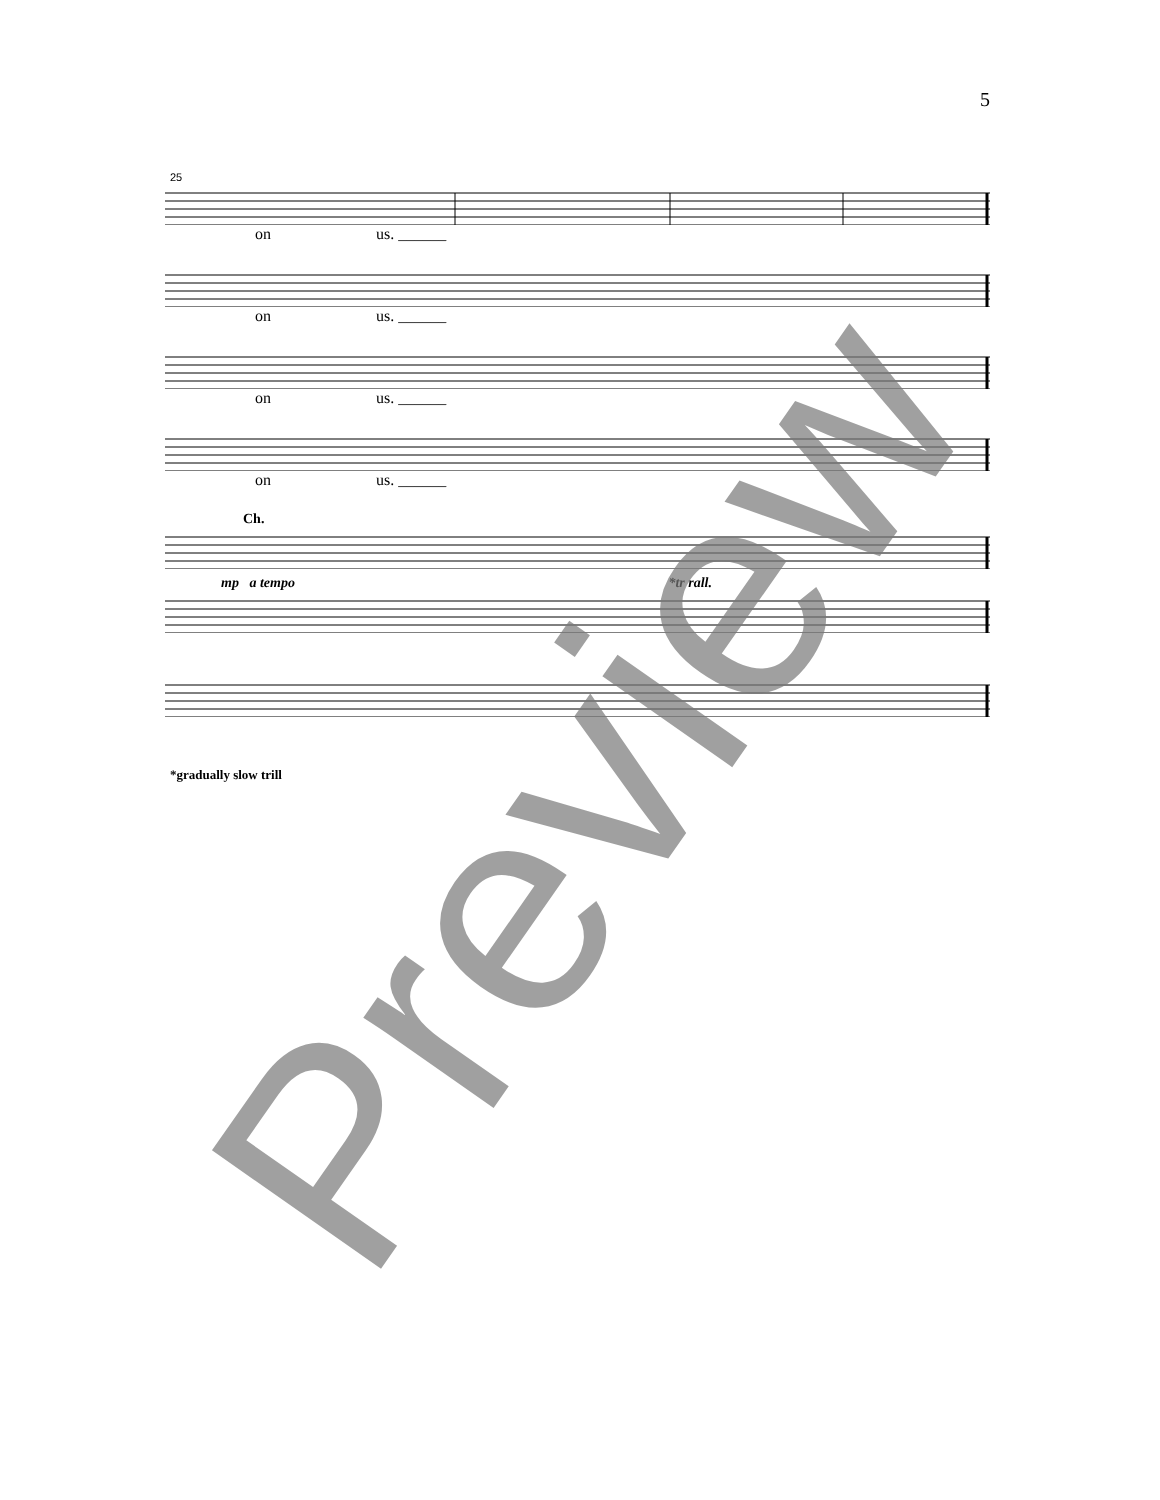5
25
on us. ______
on us. ______
on us. ______
on us. ______
Ch.
mp a tempo *tr rall.
*gradually slow trill
Preview